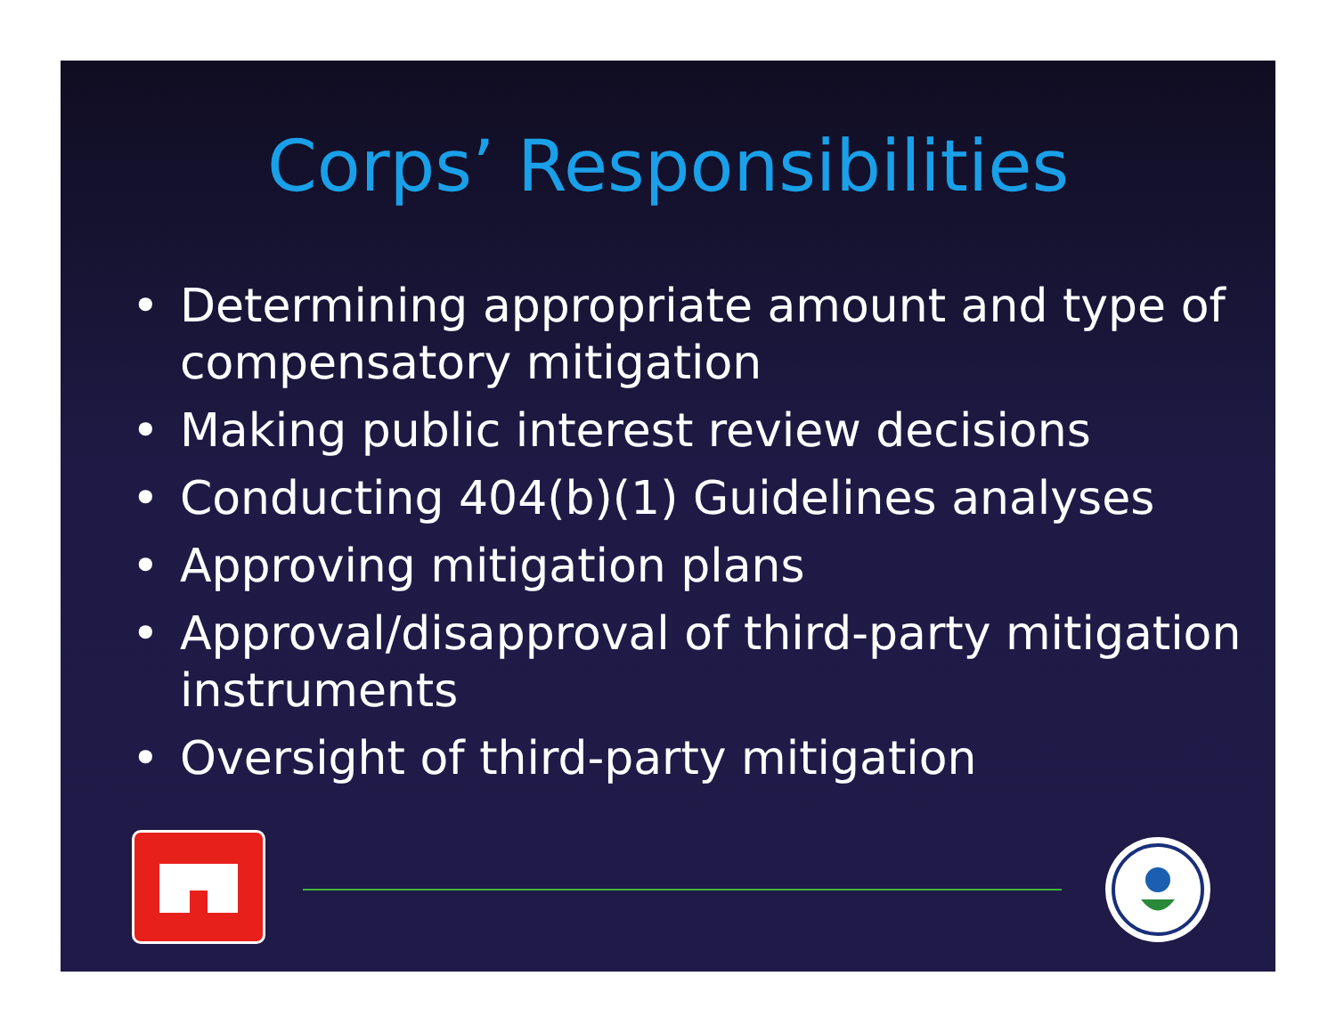Corps’ Responsibilities
• Determining appropriate amount and type of compensatory mitigation
• Making public interest review decisions
• Conducting 404(b)(1) Guidelines analyses
• Approving mitigation plans
• Approval/disapproval of third-party mitigation instruments
• Oversight of third-party mitigation